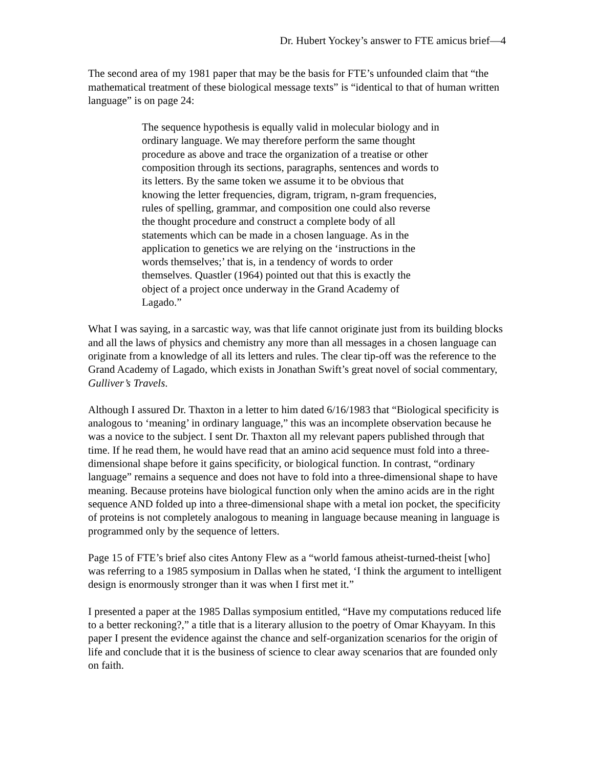Dr. Hubert Yockey’s answer to FTE amicus brief—4
The second area of my 1981 paper that may be the basis for FTE’s unfounded claim that “the mathematical treatment of these biological message texts” is “identical to that of human written language” is on page 24:
The sequence hypothesis is equally valid in molecular biology and in ordinary language. We may therefore perform the same thought procedure as above and trace the organization of a treatise or other composition through its sections, paragraphs, sentences and words to its letters. By the same token we assume it to be obvious that knowing the letter frequencies, digram, trigram, n-gram frequencies, rules of spelling, grammar, and composition one could also reverse the thought procedure and construct a complete body of all statements which can be made in a chosen language. As in the application to genetics we are relying on the ‘instructions in the words themselves;’ that is, in a tendency of words to order themselves. Quastler (1964) pointed out that this is exactly the object of a project once underway in the Grand Academy of Lagado.”
What I was saying, in a sarcastic way, was that life cannot originate just from its building blocks and all the laws of physics and chemistry any more than all messages in a chosen language can originate from a knowledge of all its letters and rules. The clear tip-off was the reference to the Grand Academy of Lagado, which exists in Jonathan Swift’s great novel of social commentary, Gulliver’s Travels.
Although I assured Dr. Thaxton in a letter to him dated 6/16/1983 that “Biological specificity is analogous to ‘meaning’ in ordinary language,” this was an incomplete observation because he was a novice to the subject. I sent Dr. Thaxton all my relevant papers published through that time. If he read them, he would have read that an amino acid sequence must fold into a three-dimensional shape before it gains specificity, or biological function. In contrast, “ordinary language” remains a sequence and does not have to fold into a three-dimensional shape to have meaning. Because proteins have biological function only when the amino acids are in the right sequence AND folded up into a three-dimensional shape with a metal ion pocket, the specificity of proteins is not completely analogous to meaning in language because meaning in language is programmed only by the sequence of letters.
Page 15 of FTE’s brief also cites Antony Flew as a “world famous atheist-turned-theist [who] was referring to a 1985 symposium in Dallas when he stated, ‘I think the argument to intelligent design is enormously stronger than it was when I first met it.”
I presented a paper at the 1985 Dallas symposium entitled, “Have my computations reduced life to a better reckoning?,” a title that is a literary allusion to the poetry of Omar Khayyam. In this paper I present the evidence against the chance and self-organization scenarios for the origin of life and conclude that it is the business of science to clear away scenarios that are founded only on faith.